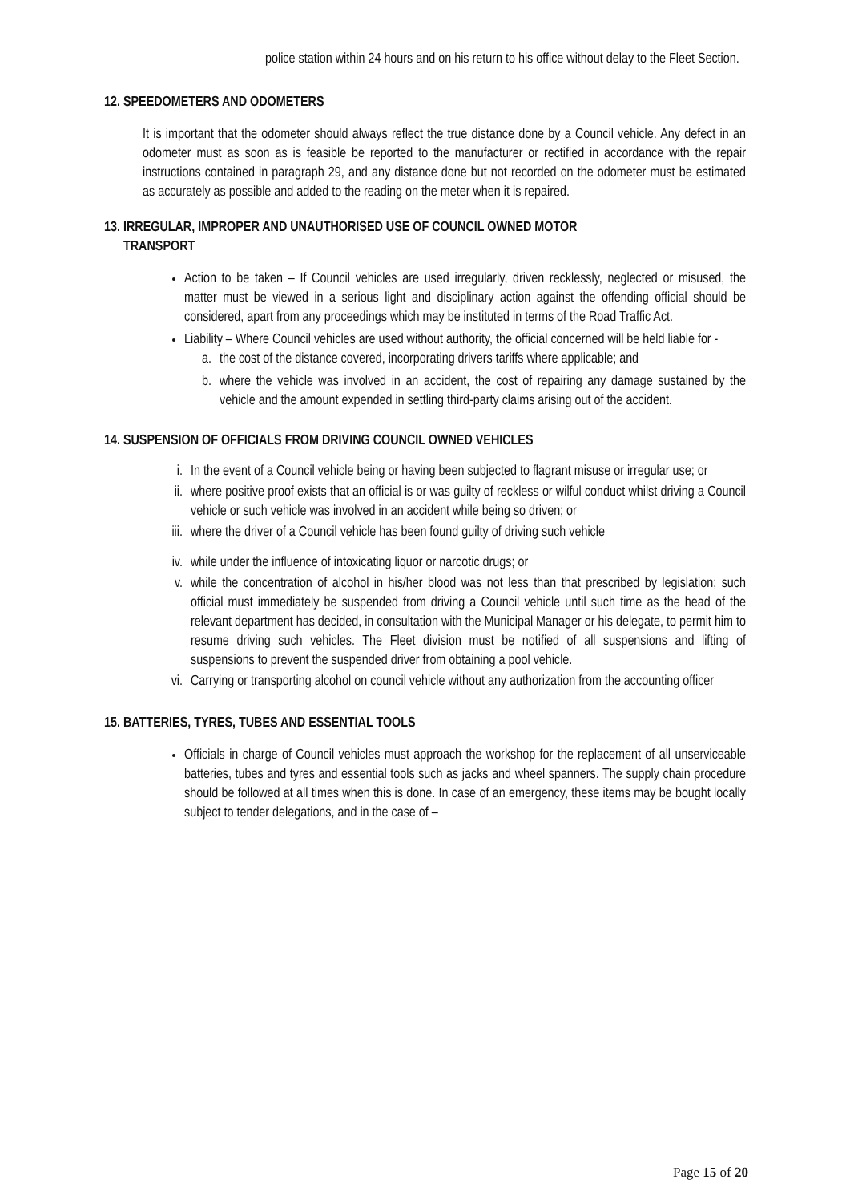police station within 24 hours and on his return to his office without delay to the Fleet Section.
12. SPEEDOMETERS AND ODOMETERS
It is important that the odometer should always reflect the true distance done by a Council vehicle. Any defect in an odometer must as soon as is feasible be reported to the manufacturer or rectified in accordance with the repair instructions contained in paragraph 29, and any distance done but not recorded on the odometer must be estimated as accurately as possible and added to the reading on the meter when it is repaired.
13. IRREGULAR, IMPROPER AND UNAUTHORISED USE OF COUNCIL OWNED MOTOR
TRANSPORT
Action to be taken – If Council vehicles are used irregularly, driven recklessly, neglected or misused, the matter must be viewed in a serious light and disciplinary action against the offending official should be considered, apart from any proceedings which may be instituted in terms of the Road Traffic Act.
Liability – Where Council vehicles are used without authority, the official concerned will be held liable for -
a. the cost of the distance covered, incorporating drivers tariffs where applicable; and
b. where the vehicle was involved in an accident, the cost of repairing any damage sustained by the vehicle and the amount expended in settling third-party claims arising out of the accident.
14. SUSPENSION OF OFFICIALS FROM DRIVING COUNCIL OWNED VEHICLES
i. In the event of a Council vehicle being or having been subjected to flagrant misuse or irregular use; or
ii. where positive proof exists that an official is or was guilty of reckless or wilful conduct whilst driving a Council vehicle or such vehicle was involved in an accident while being so driven; or
iii. where the driver of a Council vehicle has been found guilty of driving such vehicle
iv. while under the influence of intoxicating liquor or narcotic drugs; or
v. while the concentration of alcohol in his/her blood was not less than that prescribed by legislation; such official must immediately be suspended from driving a Council vehicle until such time as the head of the relevant department has decided, in consultation with the Municipal Manager or his delegate, to permit him to resume driving such vehicles. The Fleet division must be notified of all suspensions and lifting of suspensions to prevent the suspended driver from obtaining a pool vehicle.
vi. Carrying or transporting alcohol on council vehicle without any authorization from the accounting officer
15. BATTERIES, TYRES, TUBES AND ESSENTIAL TOOLS
Officials in charge of Council vehicles must approach the workshop for the replacement of all unserviceable batteries, tubes and tyres and essential tools such as jacks and wheel spanners. The supply chain procedure should be followed at all times when this is done. In case of an emergency, these items may be bought locally subject to tender delegations, and in the case of –
Page 15 of 20